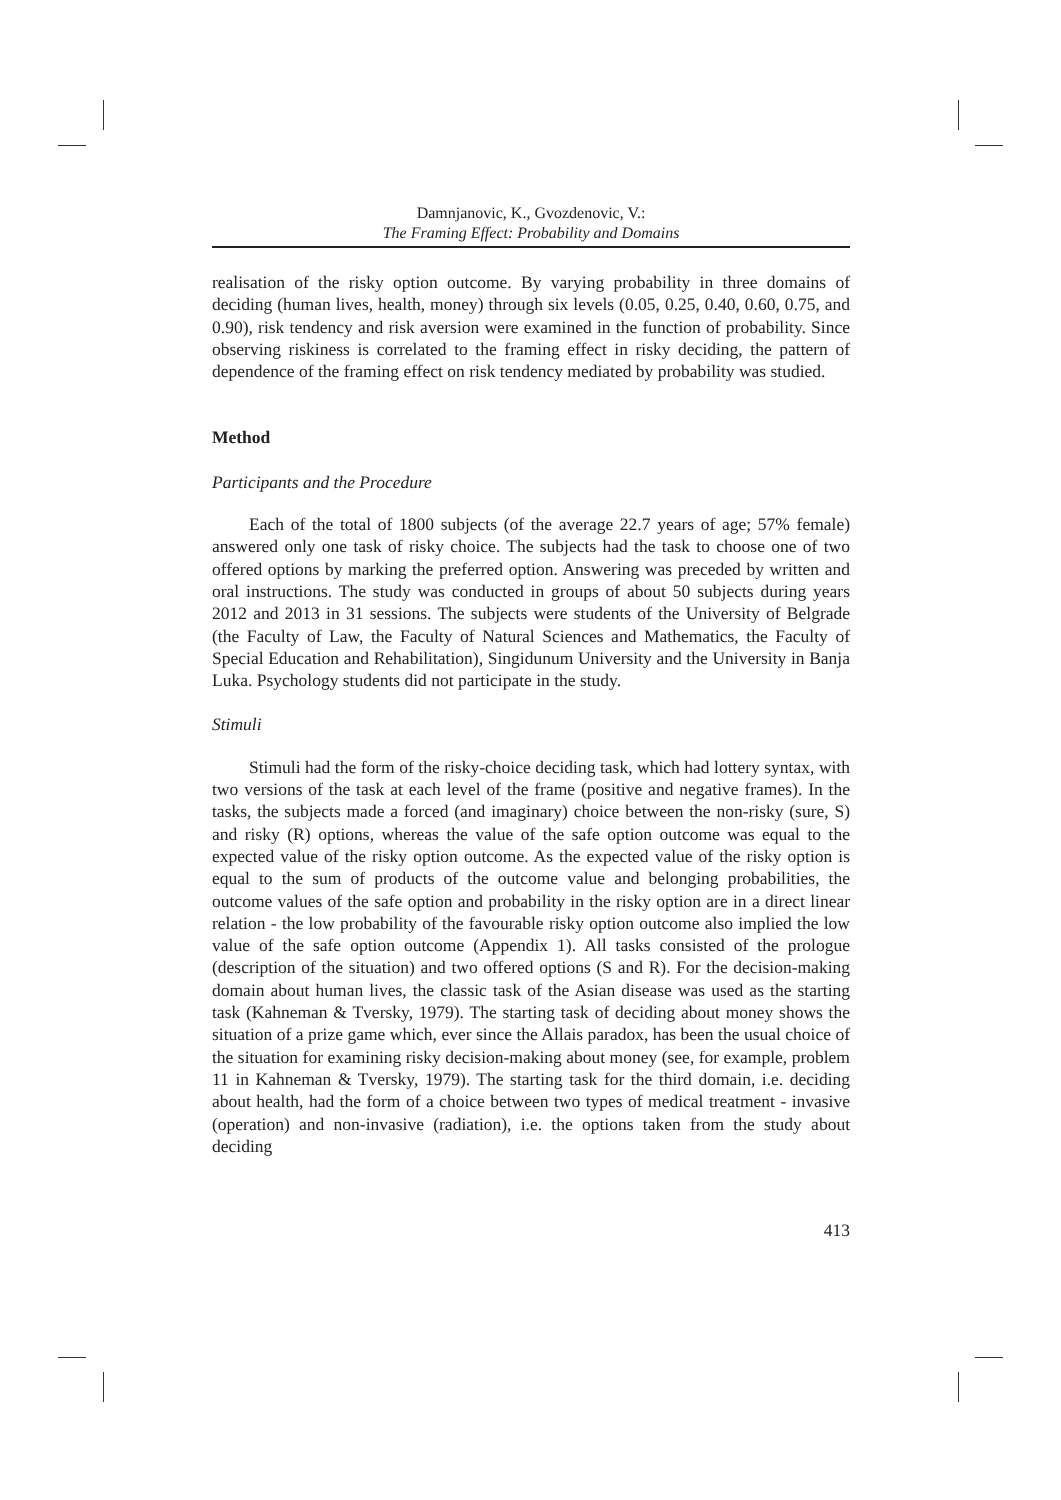Damnjanovic, K., Gvozdenovic, V.:
The Framing Effect: Probability and Domains
realisation of the risky option outcome. By varying probability in three domains of deciding (human lives, health, money) through six levels (0.05, 0.25, 0.40, 0.60, 0.75, and 0.90), risk tendency and risk aversion were examined in the function of probability. Since observing riskiness is correlated to the framing effect in risky deciding, the pattern of dependence of the framing effect on risk tendency mediated by probability was studied.
Method
Participants and the Procedure
Each of the total of 1800 subjects (of the average 22.7 years of age; 57% female) answered only one task of risky choice. The subjects had the task to choose one of two offered options by marking the preferred option. Answering was preceded by written and oral instructions. The study was conducted in groups of about 50 subjects during years 2012 and 2013 in 31 sessions. The subjects were students of the University of Belgrade (the Faculty of Law, the Faculty of Natural Sciences and Mathematics, the Faculty of Special Education and Rehabilitation), Singidunum University and the University in Banja Luka. Psychology students did not participate in the study.
Stimuli
Stimuli had the form of the risky-choice deciding task, which had lottery syntax, with two versions of the task at each level of the frame (positive and negative frames). In the tasks, the subjects made a forced (and imaginary) choice between the non-risky (sure, S) and risky (R) options, whereas the value of the safe option outcome was equal to the expected value of the risky option outcome. As the expected value of the risky option is equal to the sum of products of the outcome value and belonging probabilities, the outcome values of the safe option and probability in the risky option are in a direct linear relation - the low probability of the favourable risky option outcome also implied the low value of the safe option outcome (Appendix 1). All tasks consisted of the prologue (description of the situation) and two offered options (S and R). For the decision-making domain about human lives, the classic task of the Asian disease was used as the starting task (Kahneman & Tversky, 1979). The starting task of deciding about money shows the situation of a prize game which, ever since the Allais paradox, has been the usual choice of the situation for examining risky decision-making about money (see, for example, problem 11 in Kahneman & Tversky, 1979). The starting task for the third domain, i.e. deciding about health, had the form of a choice between two types of medical treatment - invasive (operation) and non-invasive (radiation), i.e. the options taken from the study about deciding
413